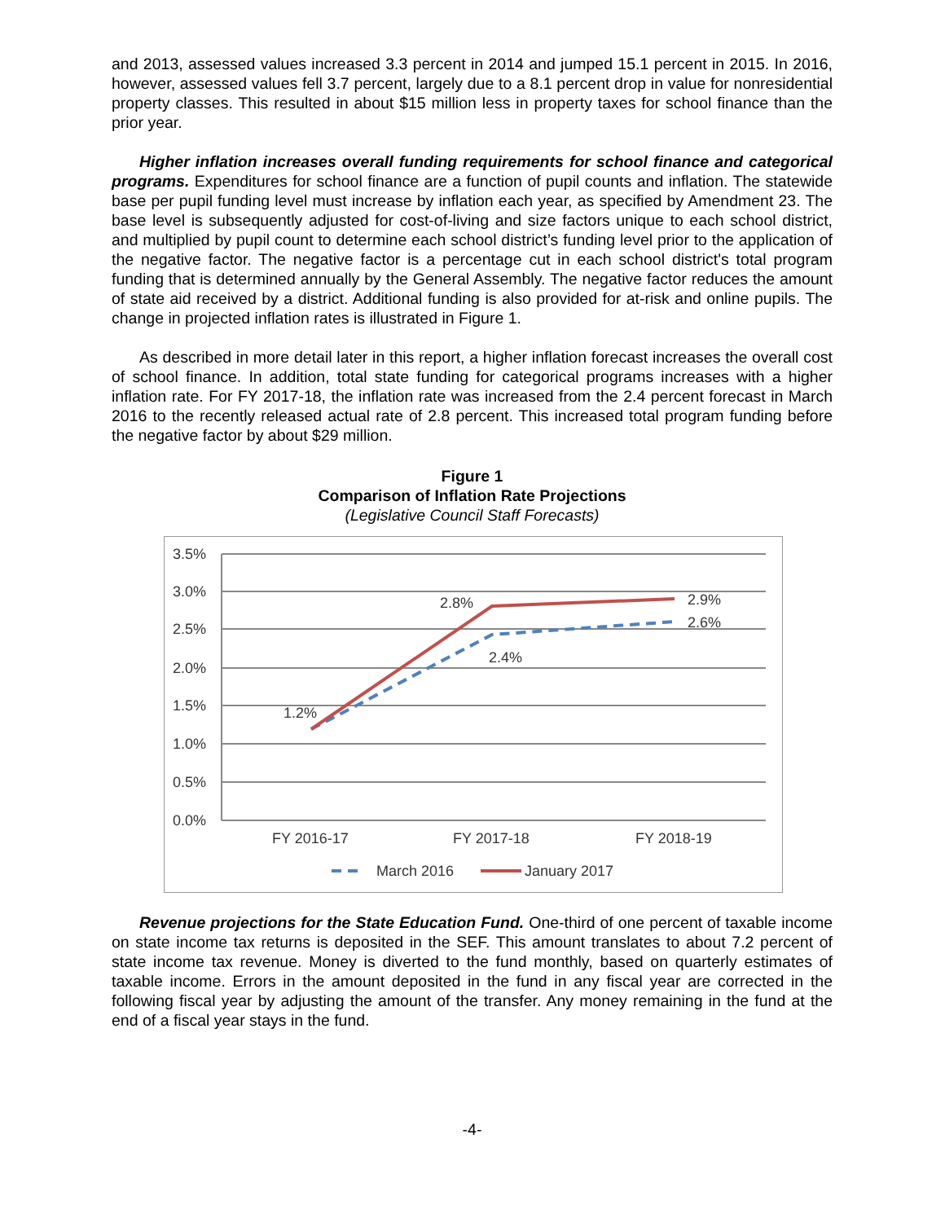and 2013, assessed values increased 3.3 percent in 2014 and jumped 15.1 percent in 2015. In 2016, however, assessed values fell 3.7 percent, largely due to a 8.1 percent drop in value for nonresidential property classes. This resulted in about $15 million less in property taxes for school finance than the prior year.
Higher inflation increases overall funding requirements for school finance and categorical programs. Expenditures for school finance are a function of pupil counts and inflation. The statewide base per pupil funding level must increase by inflation each year, as specified by Amendment 23. The base level is subsequently adjusted for cost-of-living and size factors unique to each school district, and multiplied by pupil count to determine each school district’s funding level prior to the application of the negative factor. The negative factor is a percentage cut in each school district's total program funding that is determined annually by the General Assembly. The negative factor reduces the amount of state aid received by a district. Additional funding is also provided for at-risk and online pupils. The change in projected inflation rates is illustrated in Figure 1.
As described in more detail later in this report, a higher inflation forecast increases the overall cost of school finance. In addition, total state funding for categorical programs increases with a higher inflation rate. For FY 2017-18, the inflation rate was increased from the 2.4 percent forecast in March 2016 to the recently released actual rate of 2.8 percent. This increased total program funding before the negative factor by about $29 million.
Figure 1
Comparison of Inflation Rate Projections
(Legislative Council Staff Forecasts)
3.5%
3.0%
2.5%
2.0%
1.5%
1.0%
0.5%
0.0%
1.2%
2.8%
2.4%
2.9%
2.6%
FY 2016-17
FY 2017-18
FY 2018-19
March 2016
January 2017
Revenue projections for the State Education Fund. One-third of one percent of taxable income on state income tax returns is deposited in the SEF. This amount translates to about 7.2 percent of state income tax revenue. Money is diverted to the fund monthly, based on quarterly estimates of taxable income. Errors in the amount deposited in the fund in any fiscal year are corrected in the following fiscal year by adjusting the amount of the transfer. Any money remaining in the fund at the end of a fiscal year stays in the fund.
-4-